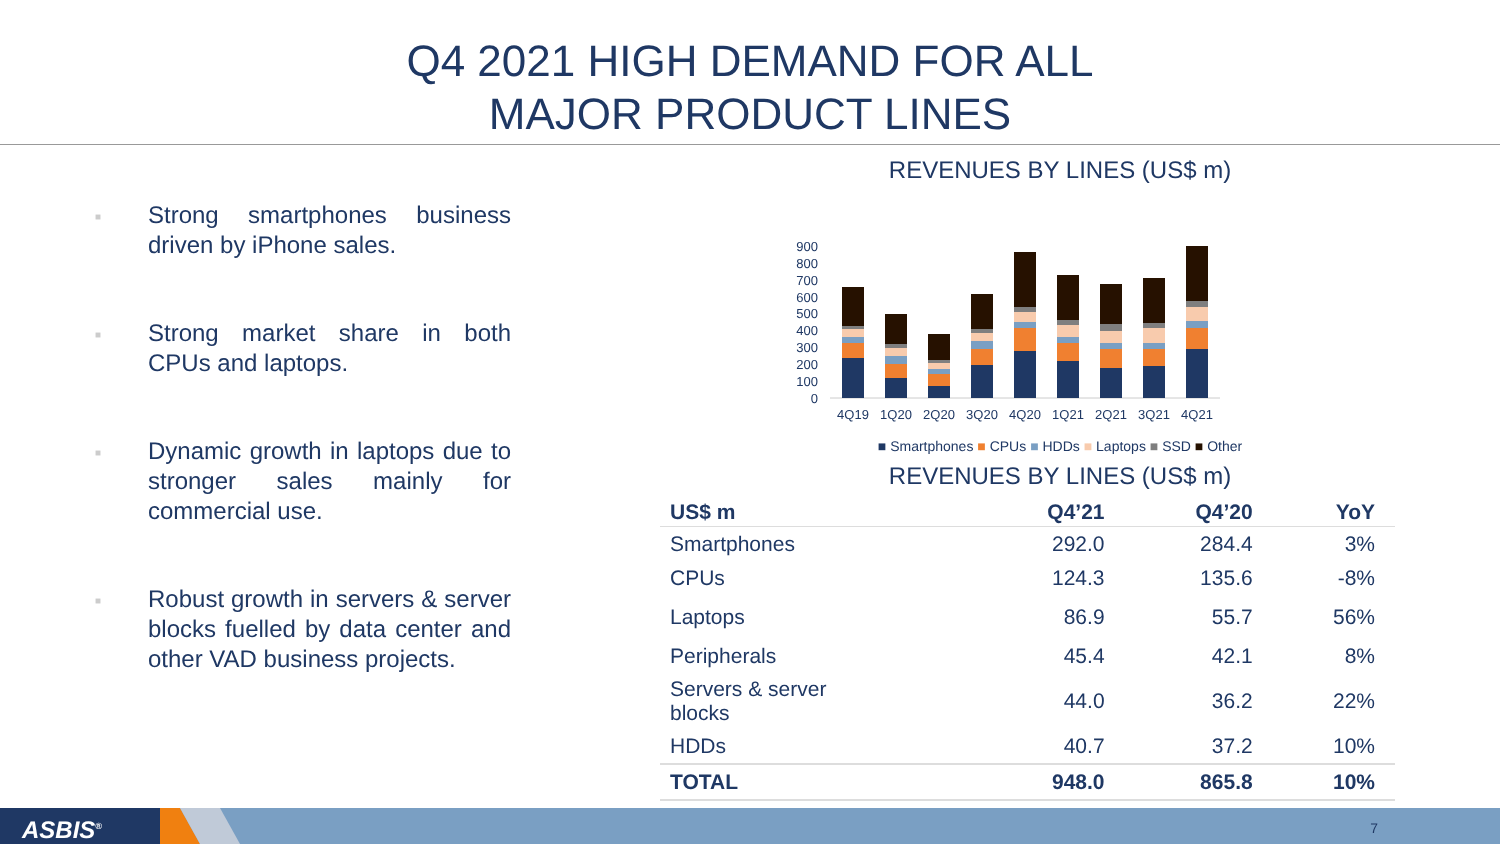Q4 2021 HIGH DEMAND FOR ALL
MAJOR PRODUCT LINES
■ Strong smartphones business driven by iPhone sales.
■ Strong market share in both CPUs and laptops.
■ Dynamic growth in laptops due to stronger sales mainly for commercial use.
■ Robust growth in servers & server blocks fuelled by data center and other VAD business projects.
REVENUES BY LINES (US$ m)
900
800
700
600
500
400
300
200
100
0
4Q19
1Q20
2Q20
3Q20
4Q20
1Q21
2Q21
3Q21
4Q21
■ Smartphones ■ CPUs ■ HDDs ■ Laptops ■ SSD ■ Other
REVENUES BY LINES (US$ m)
| US$ m | Q4’21 | Q4’20 | YoY |
| --- | --- | --- | --- |
| Smartphones | 292.0 | 284.4 | 3% |
| CPUs | 124.3 | 135.6 | -8% |
| Laptops | 86.9 | 55.7 | 56% |
| Peripherals | 45.4 | 42.1 | 8% |
| Servers & server blocks | 44.0 | 36.2 | 22% |
| HDDs | 40.7 | 37.2 | 10% |
| TOTAL | 948.0 | 865.8 | 10% |
ASBIS<sup>®</sup> 7